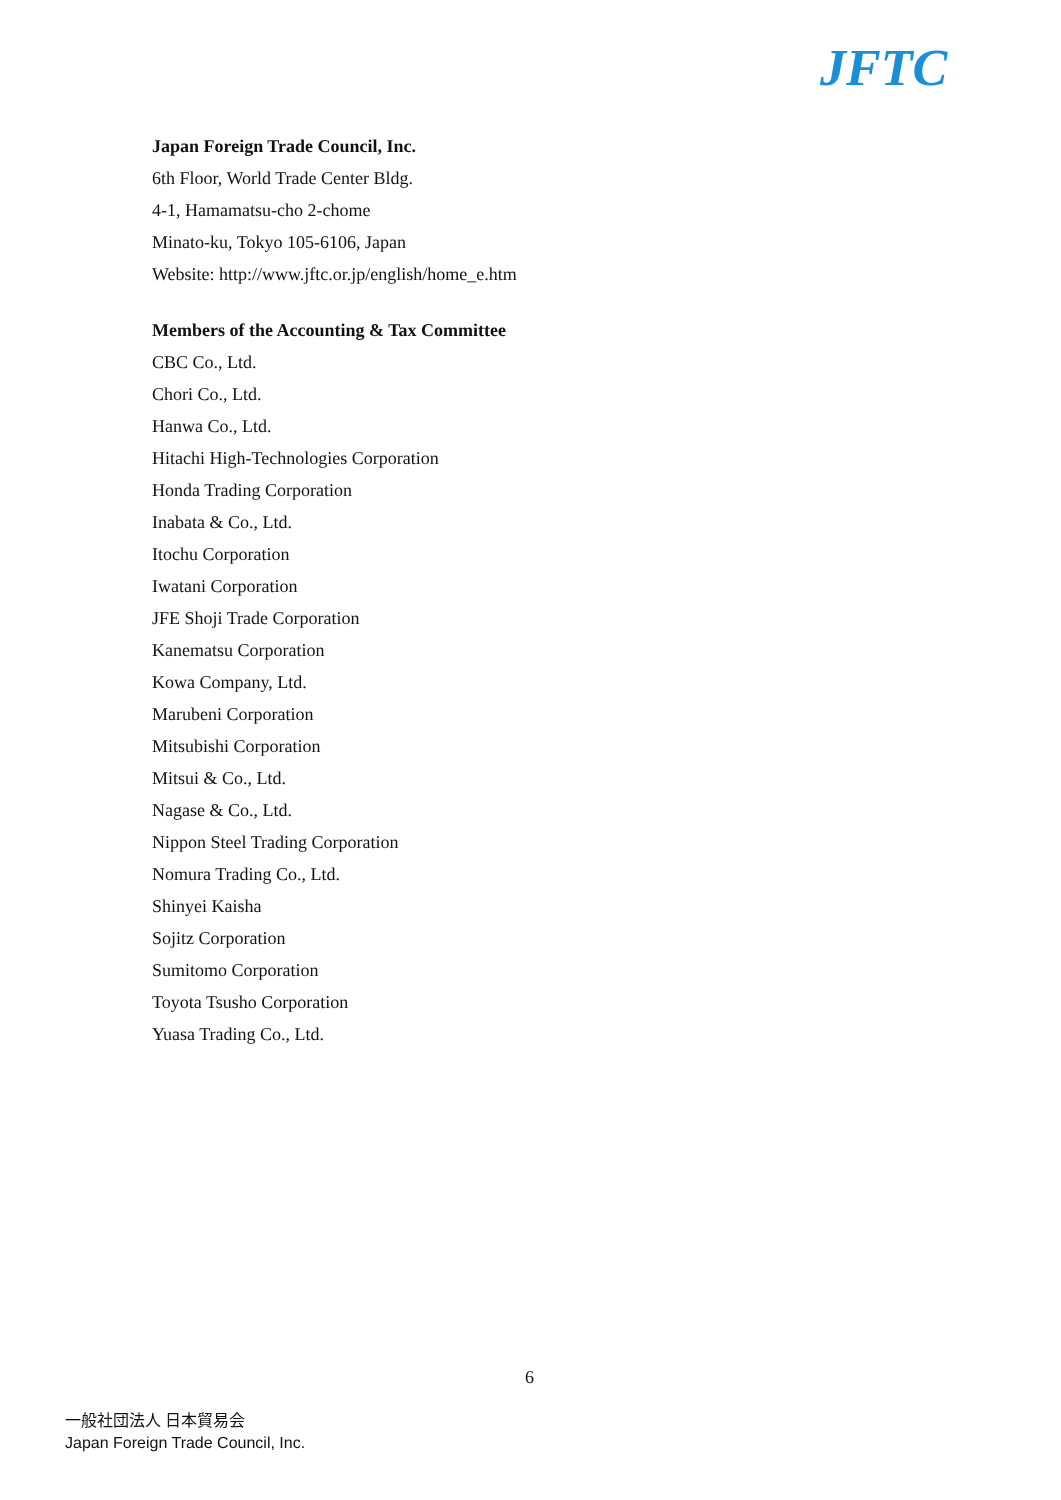JFTC
Japan Foreign Trade Council, Inc.
6th Floor, World Trade Center Bldg.
4-1, Hamamatsu-cho 2-chome
Minato-ku, Tokyo 105-6106, Japan
Website: http://www.jftc.or.jp/english/home_e.htm
Members of the Accounting & Tax Committee
CBC Co., Ltd.
Chori Co., Ltd.
Hanwa Co., Ltd.
Hitachi High-Technologies Corporation
Honda Trading Corporation
Inabata & Co., Ltd.
Itochu Corporation
Iwatani Corporation
JFE Shoji Trade Corporation
Kanematsu Corporation
Kowa Company, Ltd.
Marubeni Corporation
Mitsubishi Corporation
Mitsui & Co., Ltd.
Nagase & Co., Ltd.
Nippon Steel Trading Corporation
Nomura Trading Co., Ltd.
Shinyei Kaisha
Sojitz Corporation
Sumitomo Corporation
Toyota Tsusho Corporation
Yuasa Trading Co., Ltd.
6
一般社団法人 日本貿易会
Japan Foreign Trade Council, Inc.